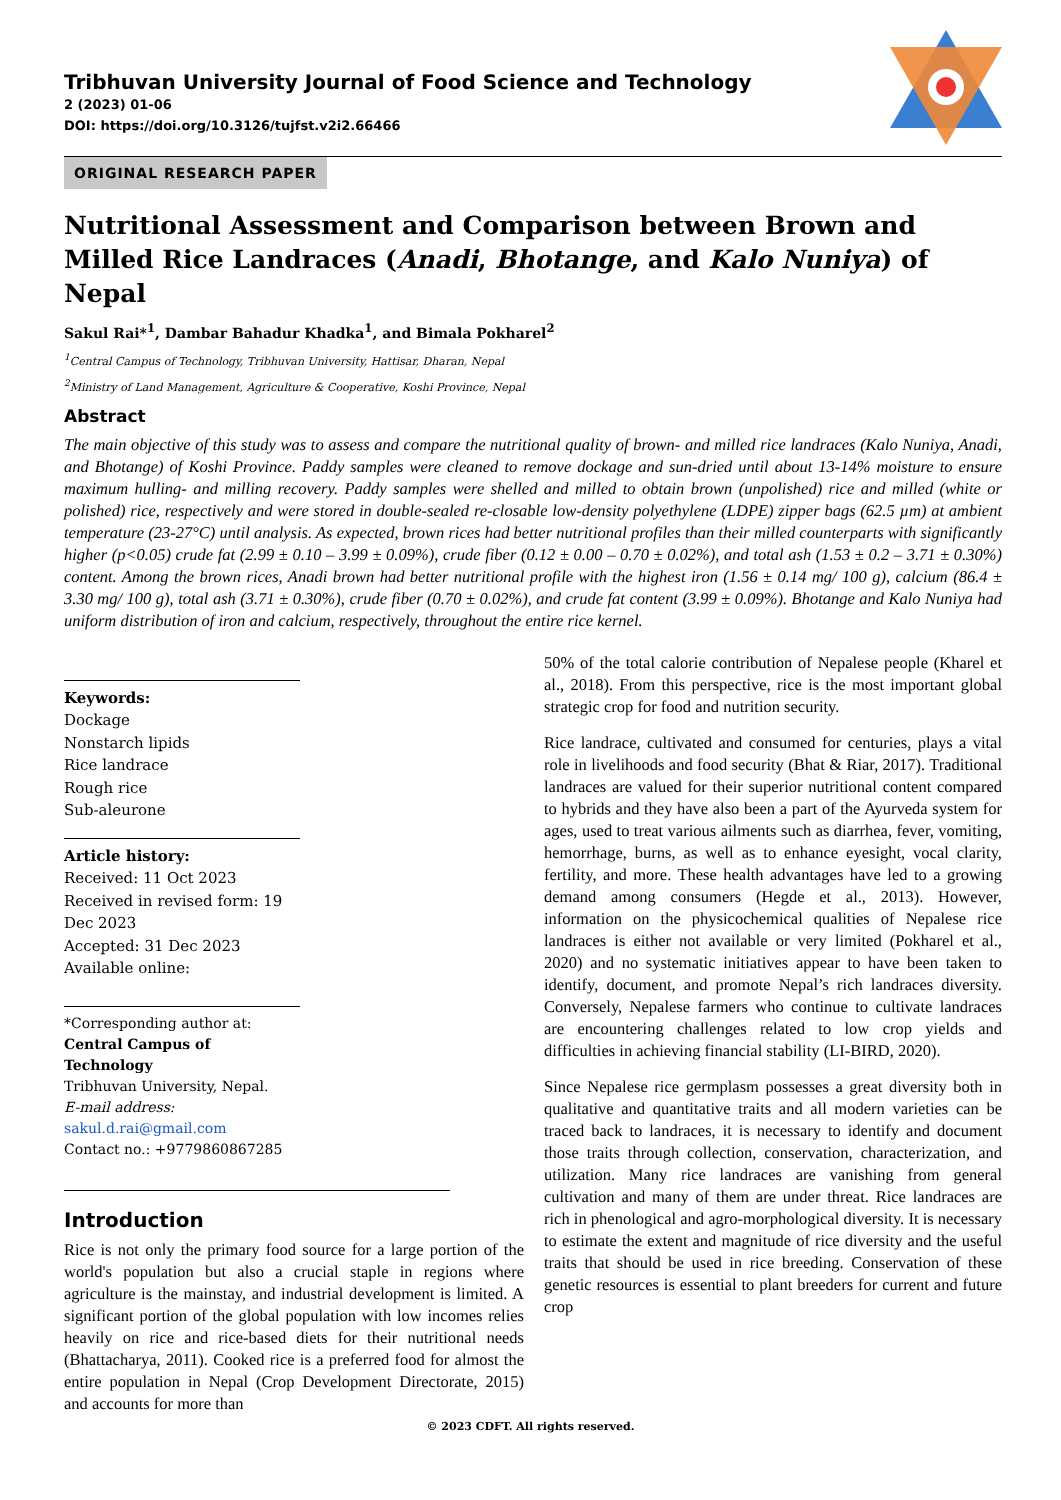Tribhuvan University Journal of Food Science and Technology
2 (2023) 01-06
DOI: https://doi.org/10.3126/tujfst.v2i2.66466
ORIGINAL RESEARCH PAPER
Nutritional Assessment and Comparison between Brown and Milled Rice Landraces (Anadi, Bhotange, and Kalo Nuniya) of Nepal
Sakul Rai*<sup>1</sup>, Dambar Bahadur Khadka<sup>1</sup>, and Bimala Pokharel<sup>2</sup>
<sup>1</sup> Central Campus of Technology, Tribhuvan University, Hattisar, Dharan, Nepal
<sup>2</sup> Ministry of Land Management, Agriculture & Cooperative, Koshi Province, Nepal
Abstract
The main objective of this study was to assess and compare the nutritional quality of brown- and milled rice landraces (Kalo Nuniya, Anadi, and Bhotange) of Koshi Province. Paddy samples were cleaned to remove dockage and sun-dried until about 13-14% moisture to ensure maximum hulling- and milling recovery. Paddy samples were shelled and milled to obtain brown (unpolished) rice and milled (white or polished) rice, respectively and were stored in double-sealed re-closable low-density polyethylene (LDPE) zipper bags (62.5 µm) at ambient temperature (23-27°C) until analysis. As expected, brown rices had better nutritional profiles than their milled counterparts with significantly higher (p<0.05) crude fat (2.99 ± 0.10 – 3.99 ± 0.09%), crude fiber (0.12 ± 0.00 – 0.70 ± 0.02%), and total ash (1.53 ± 0.2 – 3.71 ± 0.30%) content. Among the brown rices, Anadi brown had better nutritional profile with the highest iron (1.56 ± 0.14 mg/ 100 g), calcium (86.4 ± 3.30 mg/ 100 g), total ash (3.71 ± 0.30%), crude fiber (0.70 ± 0.02%), and crude fat content (3.99 ± 0.09%). Bhotange and Kalo Nuniya had uniform distribution of iron and calcium, respectively, throughout the entire rice kernel.
Keywords:
Dockage
Nonstarch lipids
Rice landrace
Rough rice
Sub-aleurone
Article history:
Received: 11 Oct 2023
Received in revised form: 19 Dec 2023
Accepted: 31 Dec 2023
Available online:
*Corresponding author at:
Central Campus of Technology
Tribhuvan University, Nepal.
E-mail address: sakul.d.rai@gmail.com
Contact no.: +9779860867285
Introduction
Rice is not only the primary food source for a large portion of the world's population but also a crucial staple in regions where agriculture is the mainstay, and industrial development is limited. A significant portion of the global population with low incomes relies heavily on rice and rice-based diets for their nutritional needs (Bhattacharya, 2011). Cooked rice is a preferred food for almost the entire population in Nepal (Crop Development Directorate, 2015) and accounts for more than
50% of the total calorie contribution of Nepalese people (Kharel et al., 2018). From this perspective, rice is the most important global strategic crop for food and nutrition security.
Rice landrace, cultivated and consumed for centuries, plays a vital role in livelihoods and food security (Bhat & Riar, 2017). Traditional landraces are valued for their superior nutritional content compared to hybrids and they have also been a part of the Ayurveda system for ages, used to treat various ailments such as diarrhea, fever, vomiting, hemorrhage, burns, as well as to enhance eyesight, vocal clarity, fertility, and more. These health advantages have led to a growing demand among consumers (Hegde et al., 2013). However, information on the physicochemical qualities of Nepalese rice landraces is either not available or very limited (Pokharel et al., 2020) and no systematic initiatives appear to have been taken to identify, document, and promote Nepal’s rich landraces diversity. Conversely, Nepalese farmers who continue to cultivate landraces are encountering challenges related to low crop yields and difficulties in achieving financial stability (LI-BIRD, 2020).
Since Nepalese rice germplasm possesses a great diversity both in qualitative and quantitative traits and all modern varieties can be traced back to landraces, it is necessary to identify and document those traits through collection, conservation, characterization, and utilization. Many rice landraces are vanishing from general cultivation and many of them are under threat. Rice landraces are rich in phenological and agro-morphological diversity. It is necessary to estimate the extent and magnitude of rice diversity and the useful traits that should be used in rice breeding. Conservation of these genetic resources is essential to plant breeders for current and future crop
© 2023 CDFT. All rights reserved.